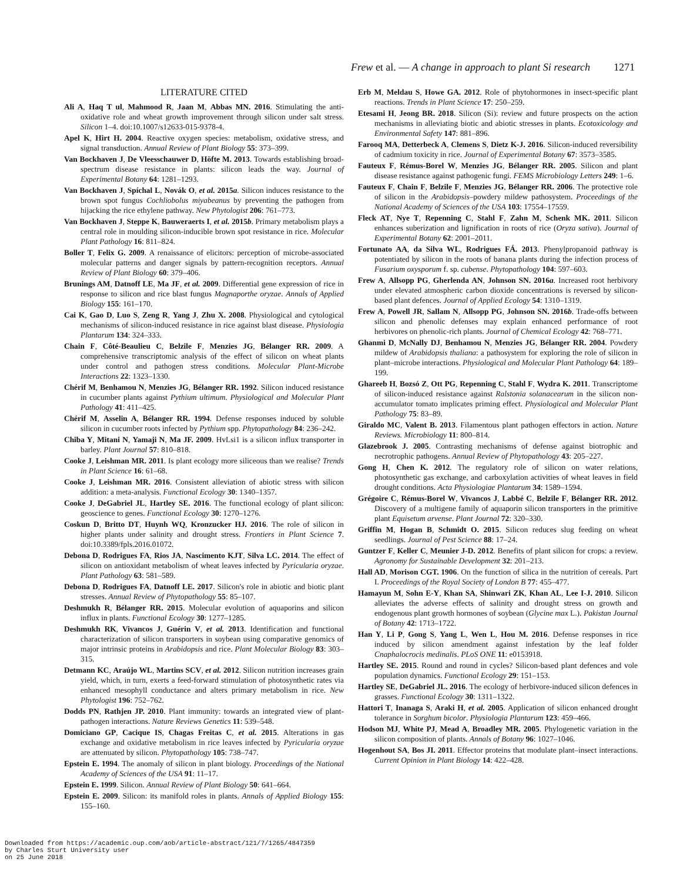Frew et al. — A change in approach to plant Si research 1271
LITERATURE CITED
Ali A, Haq T ul, Mahmood R, Jaan M, Abbas MN. 2016. Stimulating the anti-oxidative role and wheat growth improvement through silicon under salt stress. Silicon 1–4. doi:10.1007/s12633-015-9378-4.
Apel K, Hirt H. 2004. Reactive oxygen species: metabolism, oxidative stress, and signal transduction. Annual Review of Plant Biology 55: 373–399.
Van Bockhaven J, De Vleesschauwer D, Höfte M. 2013. Towards establishing broad-spectrum disease resistance in plants: silicon leads the way. Journal of Experimental Botany 64: 1281–1293.
Van Bockhaven J, Spíchal L, Novák O, et al. 2015a. Silicon induces resistance to the brown spot fungus Cochliobolus miyabeanus by preventing the pathogen from hijacking the rice ethylene pathway. New Phytologist 206: 761–773.
Van Bockhaven J, Steppe K, Bauweraerts I, et al. 2015b. Primary metabolism plays a central role in moulding silicon-inducible brown spot resistance in rice. Molecular Plant Pathology 16: 811–824.
Boller T, Felix G. 2009. A renaissance of elicitors: perception of microbe-associated molecular patterns and danger signals by pattern-recognition receptors. Annual Review of Plant Biology 60: 379–406.
Brunings AM, Datnoff LE, Ma JF, et al. 2009. Differential gene expression of rice in response to silicon and rice blast fungus Magnaporthe oryzae. Annals of Applied Biology 155: 161–170.
Cai K, Gao D, Luo S, Zeng R, Yang J, Zhu X. 2008. Physiological and cytological mechanisms of silicon-induced resistance in rice against blast disease. Physiologia Plantarum 134: 324–333.
Chain F, Côté-Beaulieu C, Belzile F, Menzies JG, Bélanger RR. 2009. A comprehensive transcriptomic analysis of the effect of silicon on wheat plants under control and pathogen stress conditions. Molecular Plant-Microbe Interactions 22: 1323–1330.
Chérif M, Benhamou N, Menzies JG, Bélanger RR. 1992. Silicon induced resistance in cucumber plants against Pythium ultimum. Physiological and Molecular Plant Pathology 41: 411–425.
Chérif M, Asselin A, Bélanger RR. 1994. Defense responses induced by soluble silicon in cucumber roots infected by Pythium spp. Phytopathology 84: 236–242.
Chiba Y, Mitani N, Yamaji N, Ma JF. 2009. HvLsi1 is a silicon influx transporter in barley. Plant Journal 57: 810–818.
Cooke J, Leishman MR. 2011. Is plant ecology more siliceous than we realise? Trends in Plant Science 16: 61–68.
Cooke J, Leishman MR. 2016. Consistent alleviation of abiotic stress with silicon addition: a meta-analysis. Functional Ecology 30: 1340–1357.
Cooke J, DeGabriel JL, Hartley SE. 2016. The functional ecology of plant silicon: geoscience to genes. Functional Ecology 30: 1270–1276.
Coskun D, Britto DT, Huynh WQ, Kronzucker HJ. 2016. The role of silicon in higher plants under salinity and drought stress. Frontiers in Plant Science 7. doi:10.3389/fpls.2016.01072.
Debona D, Rodrigues FA, Rios JA, Nascimento KJT, Silva LC. 2014. The effect of silicon on antioxidant metabolism of wheat leaves infected by Pyricularia oryzae. Plant Pathology 63: 581–589.
Debona D, Rodrigues FA, Datnoff LE. 2017. Silicon's role in abiotic and biotic plant stresses. Annual Review of Phytopathology 55: 85–107.
Deshmukh R, Bélanger RR. 2015. Molecular evolution of aquaporins and silicon influx in plants. Functional Ecology 30: 1277–1285.
Deshmukh RK, Vivancos J, Guérin V, et al. 2013. Identification and functional characterization of silicon transporters in soybean using comparative genomics of major intrinsic proteins in Arabidopsis and rice. Plant Molecular Biology 83: 303–315.
Detmann KC, Araújo WL, Martins SCV, et al. 2012. Silicon nutrition increases grain yield, which, in turn, exerts a feed-forward stimulation of photosynthetic rates via enhanced mesophyll conductance and alters primary metabolism in rice. New Phytologist 196: 752–762.
Dodds PN, Rathjen JP. 2010. Plant immunity: towards an integrated view of plant-pathogen interactions. Nature Reviews Genetics 11: 539–548.
Domiciano GP, Cacique IS, Chagas Freitas C, et al. 2015. Alterations in gas exchange and oxidative metabolism in rice leaves infected by Pyricularia oryzae are attenuated by silicon. Phytopathology 105: 738–747.
Epstein E. 1994. The anomaly of silicon in plant biology. Proceedings of the National Academy of Sciences of the USA 91: 11–17.
Epstein E. 1999. Silicon. Annual Review of Plant Biology 50: 641–664.
Epstein E. 2009. Silicon: its manifold roles in plants. Annals of Applied Biology 155: 155–160.
Erb M, Meldau S, Howe GA. 2012. Role of phytohormones in insect-specific plant reactions. Trends in Plant Science 17: 250–259.
Etesami H, Jeong BR. 2018. Silicon (Si): review and future prospects on the action mechanisms in alleviating biotic and abiotic stresses in plants. Ecotoxicology and Environmental Safety 147: 881–896.
Farooq MA, Detterbeck A, Clemens S, Dietz K-J. 2016. Silicon-induced reversibility of cadmium toxicity in rice. Journal of Experimental Botany 67: 3573–3585.
Fauteux F, Rémus-Borel W, Menzies JG, Bélanger RR. 2005. Silicon and plant disease resistance against pathogenic fungi. FEMS Microbiology Letters 249: 1–6.
Fauteux F, Chain F, Belzile F, Menzies JG, Bélanger RR. 2006. The protective role of silicon in the Arabidopsis–powdery mildew pathosystem. Proceedings of the National Academy of Sciences of the USA 103: 17554–17559.
Fleck AT, Nye T, Repenning C, Stahl F, Zahn M, Schenk MK. 2011. Silicon enhances suberization and lignification in roots of rice (Oryza sativa). Journal of Experimental Botany 62: 2001–2011.
Fortunato AA, da Silva WL, Rodrigues FÁ. 2013. Phenylpropanoid pathway is potentiated by silicon in the roots of banana plants during the infection process of Fusarium oxysporum f. sp. cubense. Phytopathology 104: 597–603.
Frew A, Allsopp PG, Gherlenda AN, Johnson SN. 2016a. Increased root herbivory under elevated atmospheric carbon dioxide concentrations is reversed by silicon-based plant defences. Journal of Applied Ecology 54: 1310–1319.
Frew A, Powell JR, Sallam N, Allsopp PG, Johnson SN. 2016b. Trade-offs between silicon and phenolic defenses may explain enhanced performance of root herbivores on phenolic-rich plants. Journal of Chemical Ecology 42: 768–771.
Ghanmi D, McNally DJ, Benhamou N, Menzies JG, Bélanger RR. 2004. Powdery mildew of Arabidopsis thaliana: a pathosystem for exploring the role of silicon in plant–microbe interactions. Physiological and Molecular Plant Pathology 64: 189–199.
Ghareeb H, Bozsó Z, Ott PG, Repenning C, Stahl F, Wydra K. 2011. Transcriptome of silicon-induced resistance against Ralstonia solanacearum in the silicon non-accumulator tomato implicates priming effect. Physiological and Molecular Plant Pathology 75: 83–89.
Giraldo MC, Valent B. 2013. Filamentous plant pathogen effectors in action. Nature Reviews. Microbiology 11: 800–814.
Glazebrook J. 2005. Contrasting mechanisms of defense against biotrophic and necrotrophic pathogens. Annual Review of Phytopathology 43: 205–227.
Gong H, Chen K. 2012. The regulatory role of silicon on water relations, photosynthetic gas exchange, and carboxylation activities of wheat leaves in field drought conditions. Acta Physiologiae Plantarum 34: 1589–1594.
Grégoire C, Rémus-Borel W, Vivancos J, Labbé C, Belzile F, Bélanger RR. 2012. Discovery of a multigene family of aquaporin silicon transporters in the primitive plant Equisetum arvense. Plant Journal 72: 320–330.
Griffin M, Hogan B, Schmidt O. 2015. Silicon reduces slug feeding on wheat seedlings. Journal of Pest Science 88: 17–24.
Guntzer F, Keller C, Meunier J-D. 2012. Benefits of plant silicon for crops: a review. Agronomy for Sustainable Development 32: 201–213.
Hall AD, Morison CGT. 1906. On the function of silica in the nutrition of cereals. Part I. Proceedings of the Royal Society of London B 77: 455–477.
Hamayun M, Sohn E-Y, Khan SA, Shinwari ZK, Khan AL, Lee I-J. 2010. Silicon alleviates the adverse effects of salinity and drought stress on growth and endogenous plant growth hormones of soybean (Glycine max L.). Pakistan Journal of Botany 42: 1713–1722.
Han Y, Li P, Gong S, Yang L, Wen L, Hou M. 2016. Defense responses in rice induced by silicon amendment against infestation by the leaf folder Cnaphalocrocis medinalis. PLoS ONE 11: e0153918.
Hartley SE. 2015. Round and round in cycles? Silicon-based plant defences and vole population dynamics. Functional Ecology 29: 151–153.
Hartley SE, DeGabriel JL. 2016. The ecology of herbivore-induced silicon defences in grasses. Functional Ecology 30: 1311–1322.
Hattori T, Inanaga S, Araki H, et al. 2005. Application of silicon enhanced drought tolerance in Sorghum bicolor. Physiologia Plantarum 123: 459–466.
Hodson MJ, White PJ, Mead A, Broadley MR. 2005. Phylogenetic variation in the silicon composition of plants. Annals of Botany 96: 1027–1046.
Hogenhout SA, Bos JI. 2011. Effector proteins that modulate plant–insect interactions. Current Opinion in Plant Biology 14: 422–428.
Downloaded from https://academic.oup.com/aob/article-abstract/121/7/1265/4847359
by Charles Sturt University user
on 25 June 2018